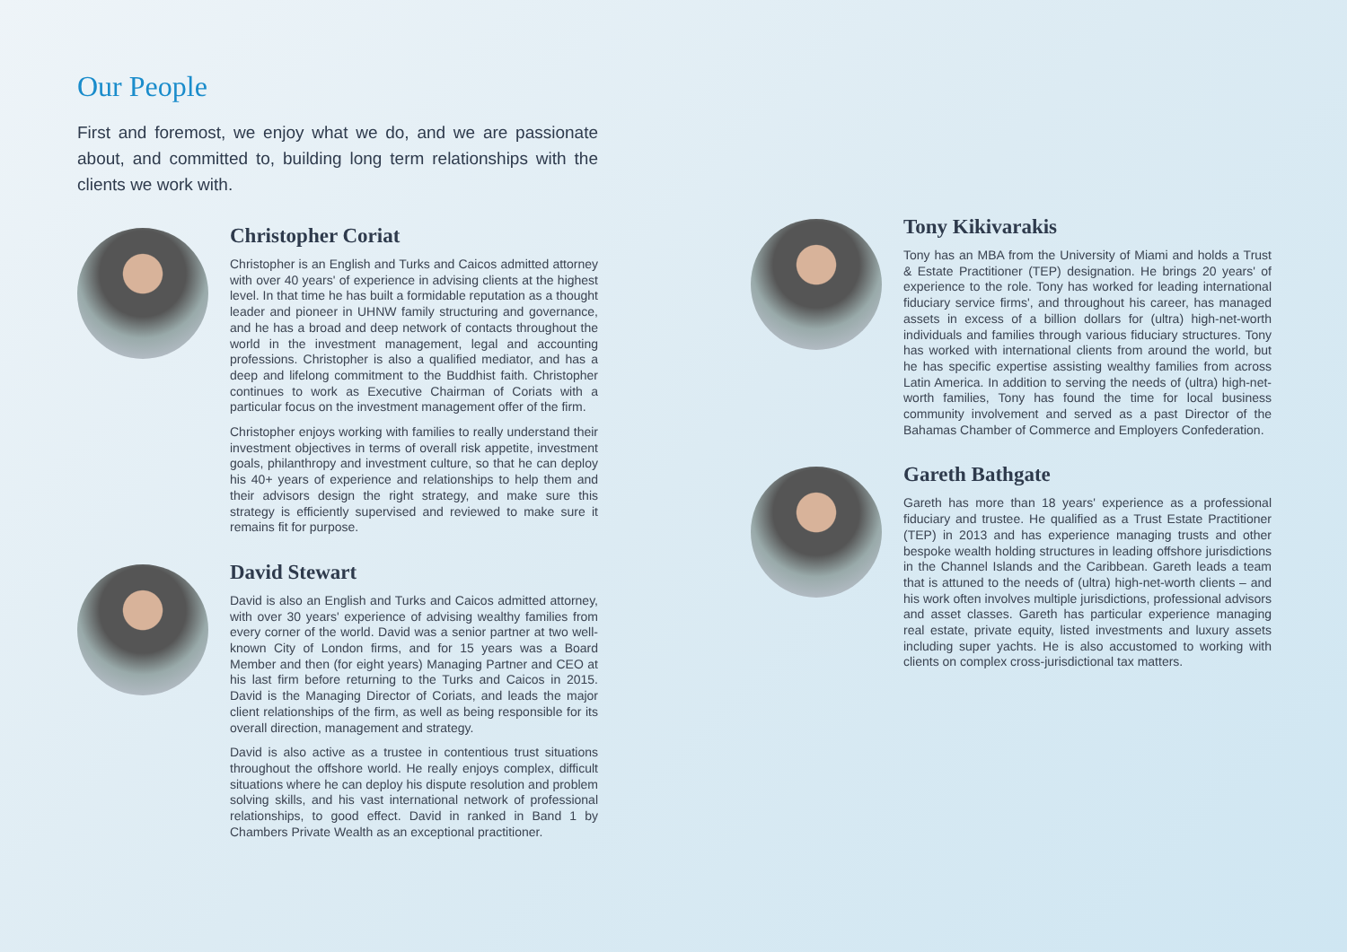Our People
First and foremost, we enjoy what we do, and we are passionate about, and committed to, building long term relationships with the clients we work with.
Christopher Coriat
Christopher is an English and Turks and Caicos admitted attorney with over 40 years' of experience in advising clients at the highest level. In that time he has built a formidable reputation as a thought leader and pioneer in UHNW family structuring and governance, and he has a broad and deep network of contacts throughout the world in the investment management, legal and accounting professions. Christopher is also a qualified mediator, and has a deep and lifelong commitment to the Buddhist faith. Christopher continues to work as Executive Chairman of Coriats with a particular focus on the investment management offer of the firm.
Christopher enjoys working with families to really understand their investment objectives in terms of overall risk appetite, investment goals, philanthropy and investment culture, so that he can deploy his 40+ years of experience and relationships to help them and their advisors design the right strategy, and make sure this strategy is efficiently supervised and reviewed to make sure it remains fit for purpose.
David Stewart
David is also an English and Turks and Caicos admitted attorney, with over 30 years' experience of advising wealthy families from every corner of the world. David was a senior partner at two well-known City of London firms, and for 15 years was a Board Member and then (for eight years) Managing Partner and CEO at his last firm before returning to the Turks and Caicos in 2015. David is the Managing Director of Coriats, and leads the major client relationships of the firm, as well as being responsible for its overall direction, management and strategy.
David is also active as a trustee in contentious trust situations throughout the offshore world. He really enjoys complex, difficult situations where he can deploy his dispute resolution and problem solving skills, and his vast international network of professional relationships, to good effect. David in ranked in Band 1 by Chambers Private Wealth as an exceptional practitioner.
Tony Kikivarakis
Tony has an MBA from the University of Miami and holds a Trust & Estate Practitioner (TEP) designation. He brings 20 years' of experience to the role. Tony has worked for leading international fiduciary service firms', and throughout his career, has managed assets in excess of a billion dollars for (ultra) high-net-worth individuals and families through various fiduciary structures. Tony has worked with international clients from around the world, but he has specific expertise assisting wealthy families from across Latin America. In addition to serving the needs of (ultra) high-net-worth families, Tony has found the time for local business community involvement and served as a past Director of the Bahamas Chamber of Commerce and Employers Confederation.
Gareth Bathgate
Gareth has more than 18 years' experience as a professional fiduciary and trustee. He qualified as a Trust Estate Practitioner (TEP) in 2013 and has experience managing trusts and other bespoke wealth holding structures in leading offshore jurisdictions in the Channel Islands and the Caribbean. Gareth leads a team that is attuned to the needs of (ultra) high-net-worth clients – and his work often involves multiple jurisdictions, professional advisors and asset classes. Gareth has particular experience managing real estate, private equity, listed investments and luxury assets including super yachts. He is also accustomed to working with clients on complex cross-jurisdictional tax matters.